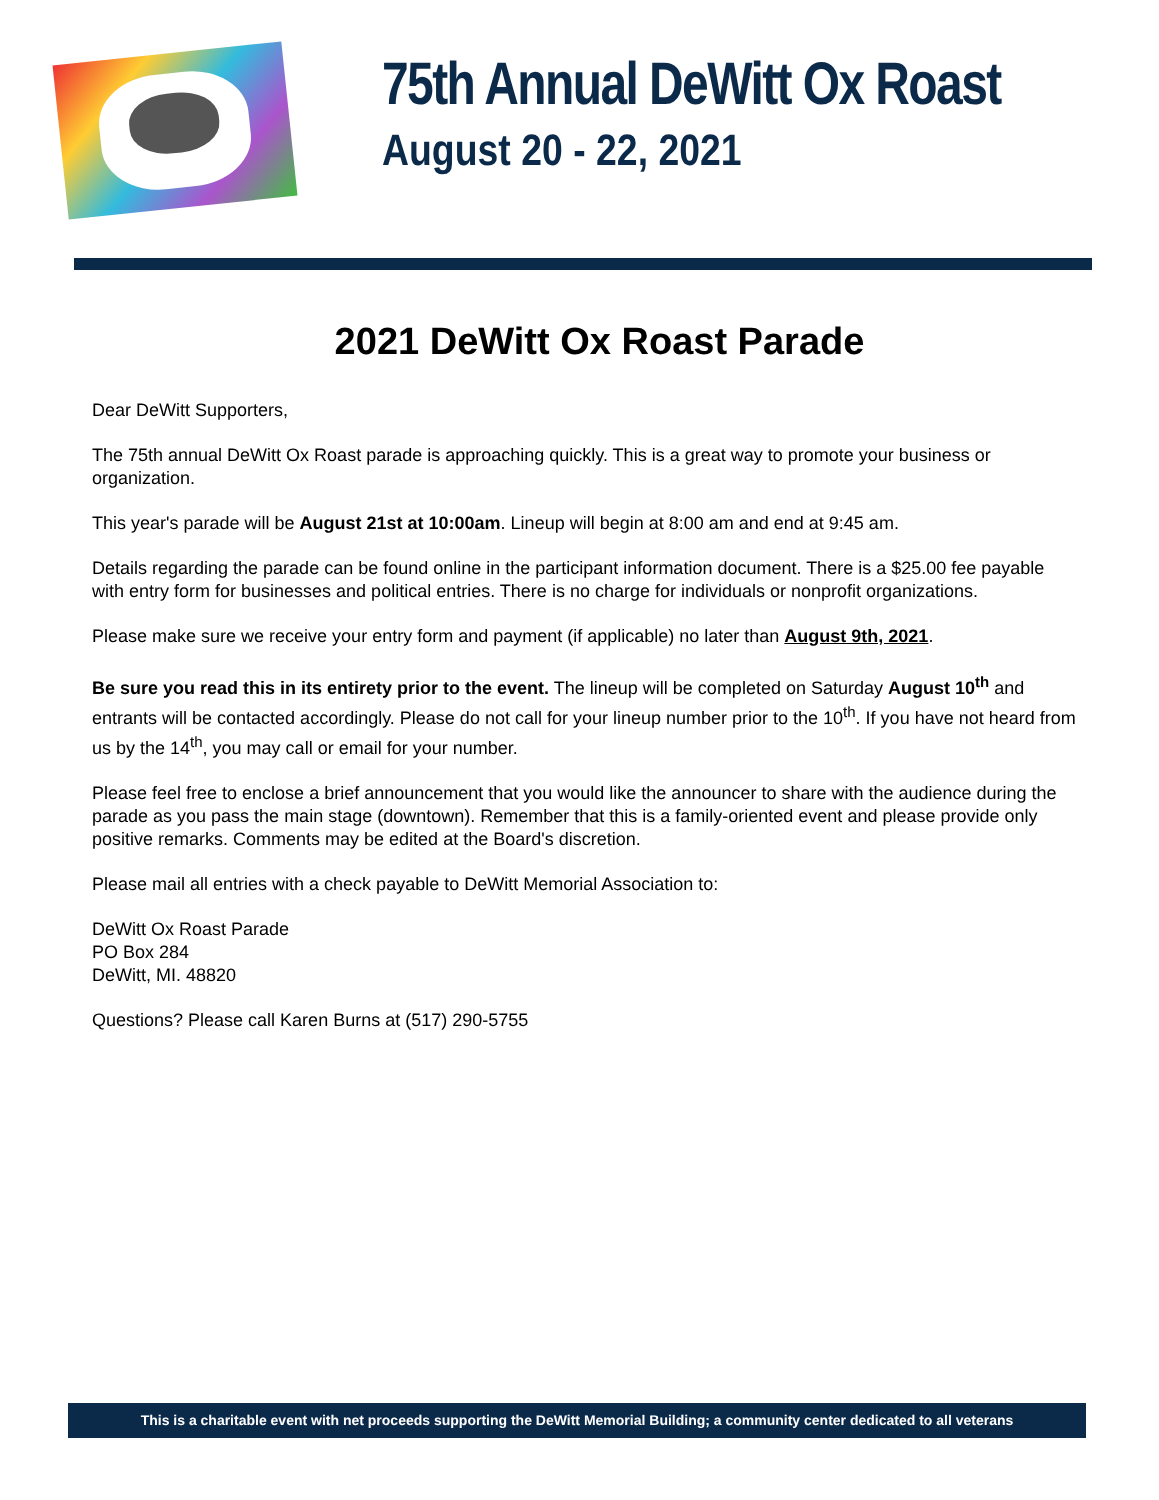75th Annual DeWitt Ox Roast
August 20 - 22, 2021
2021 DeWitt Ox Roast Parade
Dear DeWitt Supporters,
The 75th annual DeWitt Ox Roast parade is approaching quickly. This is a great way to promote your business or organization.
This year's parade will be August 21st at 10:00am. Lineup will begin at 8:00 am and end at 9:45 am.
Details regarding the parade can be found online in the participant information document. There is a $25.00 fee payable with entry form for businesses and political entries. There is no charge for individuals or nonprofit organizations.
Please make sure we receive your entry form and payment (if applicable) no later than August 9th, 2021.
Be sure you read this in its entirety prior to the event. The lineup will be completed on Saturday August 10<sup>th</sup> and entrants will be contacted accordingly. Please do not call for your lineup number prior to the 10<sup>th</sup>. If you have not heard from us by the 14<sup>th</sup>, you may call or email for your number.
Please feel free to enclose a brief announcement that you would like the announcer to share with the audience during the parade as you pass the main stage (downtown). Remember that this is a family-oriented event and please provide only positive remarks. Comments may be edited at the Board's discretion.
Please mail all entries with a check payable to DeWitt Memorial Association to:
DeWitt Ox Roast Parade
PO Box 284
DeWitt, MI. 48820
Questions? Please call Karen Burns at (517) 290-5755
This is a charitable event with net proceeds supporting the DeWitt Memorial Building; a community center dedicated to all veterans